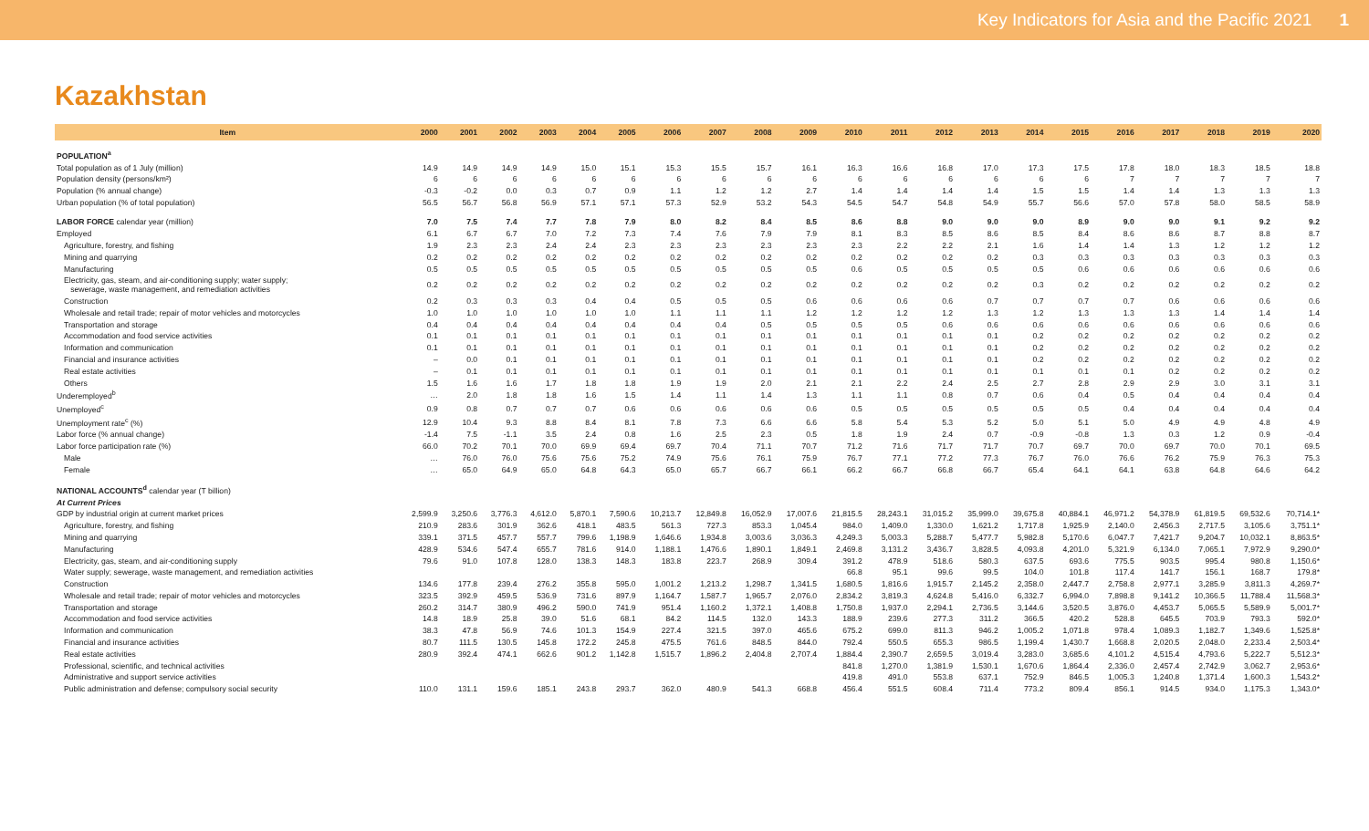Key Indicators for Asia and the Pacific 2021 1
Kazakhstan
| Item | 2000 | 2001 | 2002 | 2003 | 2004 | 2005 | 2006 | 2007 | 2008 | 2009 | 2010 | 2011 | 2012 | 2013 | 2014 | 2015 | 2016 | 2017 | 2018 | 2019 | 2020 |
| --- | --- | --- | --- | --- | --- | --- | --- | --- | --- | --- | --- | --- | --- | --- | --- | --- | --- | --- | --- | --- | --- |
| POPULATION<sup>a</sup> | | | | | | | | | | | | | | | | | | | | | |
| Total population as of 1 July (million) | 14.9 | 14.9 | 14.9 | 14.9 | 15.0 | 15.1 | 15.3 | 15.5 | 15.7 | 16.1 | 16.3 | 16.6 | 16.8 | 17.0 | 17.3 | 17.5 | 17.8 | 18.0 | 18.3 | 18.5 | 18.8 |
| Population density (persons/km²) | 6 | 6 | 6 | 6 | 6 | 6 | 6 | 6 | 6 | 6 | 6 | 6 | 6 | 6 | 6 | 6 | 7 | 7 | 7 | 7 | 7 |
| Population (% annual change) | -0.3 | -0.2 | 0.0 | 0.3 | 0.7 | 0.9 | 1.1 | 1.2 | 1.2 | 2.7 | 1.4 | 1.4 | 1.4 | 1.4 | 1.5 | 1.5 | 1.4 | 1.4 | 1.3 | 1.3 | 1.3 |
| Urban population (% of total population) | 56.5 | 56.7 | 56.8 | 56.9 | 57.1 | 57.1 | 57.3 | 52.9 | 53.2 | 54.3 | 54.5 | 54.7 | 54.8 | 54.9 | 55.7 | 56.6 | 57.0 | 57.8 | 58.0 | 58.5 | 58.9 |
| LABOR FORCE calendar year (million) | 7.0 | 7.5 | 7.4 | 7.7 | 7.8 | 7.9 | 8.0 | 8.2 | 8.4 | 8.5 | 8.6 | 8.8 | 9.0 | 9.0 | 9.0 | 8.9 | 9.0 | 9.0 | 9.1 | 9.2 | 9.2 |
| Employed | 6.1 | 6.7 | 6.7 | 7.0 | 7.2 | 7.3 | 7.4 | 7.6 | 7.9 | 7.9 | 8.1 | 8.3 | 8.5 | 8.6 | 8.5 | 8.4 | 8.6 | 8.6 | 8.7 | 8.8 | 8.7 |
| Agriculture, forestry, and fishing | 1.9 | 2.3 | 2.3 | 2.4 | 2.4 | 2.3 | 2.3 | 2.3 | 2.3 | 2.3 | 2.3 | 2.2 | 2.2 | 2.1 | 1.6 | 1.4 | 1.4 | 1.3 | 1.2 | 1.2 | 1.2 |
| Mining and quarrying | 0.2 | 0.2 | 0.2 | 0.2 | 0.2 | 0.2 | 0.2 | 0.2 | 0.2 | 0.2 | 0.2 | 0.2 | 0.2 | 0.2 | 0.3 | 0.3 | 0.3 | 0.3 | 0.3 | 0.3 | 0.3 |
| Manufacturing | 0.5 | 0.5 | 0.5 | 0.5 | 0.5 | 0.5 | 0.5 | 0.5 | 0.5 | 0.5 | 0.6 | 0.5 | 0.5 | 0.5 | 0.5 | 0.6 | 0.6 | 0.6 | 0.6 | 0.6 | 0.6 |
| Electricity, gas, steam, and air-conditioning supply; water supply; sewerage, waste management, and remediation activities | 0.2 | 0.2 | 0.2 | 0.2 | 0.2 | 0.2 | 0.2 | 0.2 | 0.2 | 0.2 | 0.2 | 0.2 | 0.2 | 0.2 | 0.3 | 0.2 | 0.2 | 0.2 | 0.2 | 0.2 | 0.2 |
| Construction | 0.2 | 0.3 | 0.3 | 0.3 | 0.4 | 0.4 | 0.5 | 0.5 | 0.5 | 0.6 | 0.6 | 0.6 | 0.6 | 0.7 | 0.7 | 0.7 | 0.7 | 0.6 | 0.6 | 0.6 | 0.6 |
| Wholesale and retail trade; repair of motor vehicles and motorcycles | 1.0 | 1.0 | 1.0 | 1.0 | 1.0 | 1.0 | 1.1 | 1.1 | 1.1 | 1.2 | 1.2 | 1.2 | 1.2 | 1.3 | 1.2 | 1.3 | 1.3 | 1.3 | 1.4 | 1.4 | 1.4 |
| Transportation and storage | 0.4 | 0.4 | 0.4 | 0.4 | 0.4 | 0.4 | 0.4 | 0.4 | 0.5 | 0.5 | 0.5 | 0.5 | 0.6 | 0.6 | 0.6 | 0.6 | 0.6 | 0.6 | 0.6 | 0.6 | 0.6 |
| Accommodation and food service activities | 0.1 | 0.1 | 0.1 | 0.1 | 0.1 | 0.1 | 0.1 | 0.1 | 0.1 | 0.1 | 0.1 | 0.1 | 0.1 | 0.1 | 0.2 | 0.2 | 0.2 | 0.2 | 0.2 | 0.2 | 0.2 |
| Information and communication | 0.1 | 0.1 | 0.1 | 0.1 | 0.1 | 0.1 | 0.1 | 0.1 | 0.1 | 0.1 | 0.1 | 0.1 | 0.1 | 0.1 | 0.2 | 0.2 | 0.2 | 0.2 | 0.2 | 0.2 | 0.2 |
| Financial and insurance activities | – | 0.0 | 0.1 | 0.1 | 0.1 | 0.1 | 0.1 | 0.1 | 0.1 | 0.1 | 0.1 | 0.1 | 0.1 | 0.1 | 0.2 | 0.2 | 0.2 | 0.2 | 0.2 | 0.2 | 0.2 |
| Real estate activities | – | 0.1 | 0.1 | 0.1 | 0.1 | 0.1 | 0.1 | 0.1 | 0.1 | 0.1 | 0.1 | 0.1 | 0.1 | 0.1 | 0.1 | 0.1 | 0.1 | 0.2 | 0.2 | 0.2 | 0.2 |
| Others | 1.5 | 1.6 | 1.6 | 1.7 | 1.8 | 1.8 | 1.9 | 1.9 | 2.0 | 2.1 | 2.1 | 2.2 | 2.4 | 2.5 | 2.7 | 2.8 | 2.9 | 2.9 | 3.0 | 3.1 | 3.1 |
| Underemployed<sup>b</sup> | … | 2.0 | 1.8 | 1.8 | 1.6 | 1.5 | 1.4 | 1.1 | 1.4 | 1.3 | 1.1 | 1.1 | 0.8 | 0.7 | 0.6 | 0.4 | 0.5 | 0.4 | 0.4 | 0.4 | 0.4 |
| Unemployed<sup>c</sup> | 0.9 | 0.8 | 0.7 | 0.7 | 0.7 | 0.6 | 0.6 | 0.6 | 0.6 | 0.6 | 0.5 | 0.5 | 0.5 | 0.5 | 0.5 | 0.5 | 0.4 | 0.4 | 0.4 | 0.4 | 0.4 |
| Unemployment rate<sup>c</sup> (%) | 12.9 | 10.4 | 9.3 | 8.8 | 8.4 | 8.1 | 7.8 | 7.3 | 6.6 | 6.6 | 5.8 | 5.4 | 5.3 | 5.2 | 5.0 | 5.1 | 5.0 | 4.9 | 4.9 | 4.8 | 4.9 |
| Labor force (% annual change) | -1.4 | 7.5 | -1.1 | 3.5 | 2.4 | 0.8 | 1.6 | 2.5 | 2.3 | 0.5 | 1.8 | 1.9 | 2.4 | 0.7 | -0.9 | -0.8 | 1.3 | 0.3 | 1.2 | 0.9 | -0.4 |
| Labor force participation rate (%) | 66.0 | 70.2 | 70.1 | 70.0 | 69.9 | 69.4 | 69.7 | 70.4 | 71.1 | 70.7 | 71.2 | 71.6 | 71.7 | 71.7 | 70.7 | 69.7 | 70.0 | 69.7 | 70.0 | 70.1 | 69.5 |
| Male | … | 76.0 | 76.0 | 75.6 | 75.6 | 75.2 | 74.9 | 75.6 | 76.1 | 75.9 | 76.7 | 77.1 | 77.2 | 77.3 | 76.7 | 76.0 | 76.6 | 76.2 | 75.9 | 76.3 | 75.3 |
| Female | … | 65.0 | 64.9 | 65.0 | 64.8 | 64.3 | 65.0 | 65.7 | 66.7 | 66.1 | 66.2 | 66.7 | 66.8 | 66.7 | 65.4 | 64.1 | 64.1 | 63.8 | 64.8 | 64.6 | 64.2 |
| NATIONAL ACCOUNTS<sup>d</sup> calendar year (T billion) | | | | | | | | | | | | | | | | | | | | | |
| At Current Prices | | | | | | | | | | | | | | | | | | | | | |
| GDP by industrial origin at current market prices | 2,599.9 | 3,250.6 | 3,776.3 | 4,612.0 | 5,870.1 | 7,590.6 | 10,213.7 | 12,849.8 | 16,052.9 | 17,007.6 | 21,815.5 | 28,243.1 | 31,015.2 | 35,999.0 | 39,675.8 | 40,884.1 | 46,971.2 | 54,378.9 | 61,819.5 | 69,532.6 | 70,714.1* |
| Agriculture, forestry, and fishing | 210.9 | 283.6 | 301.9 | 362.6 | 418.1 | 483.5 | 561.3 | 727.3 | 853.3 | 1,045.4 | 984.0 | 1,409.0 | 1,330.0 | 1,621.2 | 1,717.8 | 1,925.9 | 2,140.0 | 2,456.3 | 2,717.5 | 3,105.6 | 3,751.1* |
| Mining and quarrying | 339.1 | 371.5 | 457.7 | 557.7 | 799.6 | 1,198.9 | 1,646.6 | 1,934.8 | 3,003.6 | 3,036.3 | 4,249.3 | 5,003.3 | 5,288.7 | 5,477.7 | 5,982.8 | 5,170.6 | 6,047.7 | 7,421.7 | 9,204.7 | 10,032.1 | 8,863.5* |
| Manufacturing | 428.9 | 534.6 | 547.4 | 655.7 | 781.6 | 914.0 | 1,188.1 | 1,476.6 | 1,890.1 | 1,849.1 | 2,469.8 | 3,131.2 | 3,436.7 | 3,828.5 | 4,093.8 | 4,201.0 | 5,321.9 | 6,134.0 | 7,065.1 | 7,972.9 | 9,290.0* |
| Electricity, gas, steam, and air-conditioning supply | 79.6 | 91.0 | 107.8 | 128.0 | 138.3 | 148.3 | 183.8 | 223.7 | 268.9 | 309.4 | 391.2 | 478.9 | 518.6 | 580.3 | 637.5 | 693.6 | 775.5 | 903.5 | 995.4 | 980.8 | 1,150.6* |
| Water supply; sewerage, waste management, and remediation activities | | | | | | | | | | | 66.8 | 95.1 | 99.6 | 99.5 | 104.0 | 101.8 | 117.4 | 141.7 | 156.1 | 168.7 | 179.8* |
| Construction | 134.6 | 177.8 | 239.4 | 276.2 | 355.8 | 595.0 | 1,001.2 | 1,213.2 | 1,298.7 | 1,341.5 | 1,680.5 | 1,816.6 | 1,915.7 | 2,145.2 | 2,358.0 | 2,447.7 | 2,758.8 | 2,977.1 | 3,285.9 | 3,811.3 | 4,269.7* |
| Wholesale and retail trade; repair of motor vehicles and motorcycles | 323.5 | 392.9 | 459.5 | 536.9 | 731.6 | 897.9 | 1,164.7 | 1,587.7 | 1,965.7 | 2,076.0 | 2,834.2 | 3,819.3 | 4,624.8 | 5,416.0 | 6,332.7 | 6,994.0 | 7,898.8 | 9,141.2 | 10,366.5 | 11,788.4 | 11,568.3* |
| Transportation and storage | 260.2 | 314.7 | 380.9 | 496.2 | 590.0 | 741.9 | 951.4 | 1,160.2 | 1,372.1 | 1,408.8 | 1,750.8 | 1,937.0 | 2,294.1 | 2,736.5 | 3,144.6 | 3,520.5 | 3,876.0 | 4,453.7 | 5,065.5 | 5,589.9 | 5,001.7* |
| Accommodation and food service activities | 14.8 | 18.9 | 25.8 | 39.0 | 51.6 | 68.1 | 84.2 | 114.5 | 132.0 | 143.3 | 188.9 | 239.6 | 277.3 | 311.2 | 366.5 | 420.2 | 528.8 | 645.5 | 703.9 | 793.3 | 592.0* |
| Information and communication | 38.3 | 47.8 | 56.9 | 74.6 | 101.3 | 154.9 | 227.4 | 321.5 | 397.0 | 465.6 | 675.2 | 699.0 | 811.3 | 946.2 | 1,005.2 | 1,071.8 | 978.4 | 1,089.3 | 1,182.7 | 1,349.6 | 1,525.8* |
| Financial and insurance activities | 80.7 | 111.5 | 130.5 | 145.8 | 172.2 | 245.8 | 475.5 | 761.6 | 848.5 | 844.0 | 792.4 | 550.5 | 655.3 | 986.5 | 1,199.4 | 1,430.7 | 1,668.8 | 2,020.5 | 2,048.0 | 2,233.4 | 2,503.4* |
| Real estate activities | 280.9 | 392.4 | 474.1 | 662.6 | 901.2 | 1,142.8 | 1,515.7 | 1,896.2 | 2,404.8 | 2,707.4 | 1,884.4 | 2,390.7 | 2,659.5 | 3,019.4 | 3,283.0 | 3,685.6 | 4,101.2 | 4,515.4 | 4,793.6 | 5,222.7 | 5,512.3* |
| Professional, scientific, and technical activities | | | | | | | | | | | 841.8 | 1,270.0 | 1,381.9 | 1,530.1 | 1,670.6 | 1,864.4 | 2,336.0 | 2,457.4 | 2,742.9 | 3,062.7 | 2,953.6* |
| Administrative and support service activities | | | | | | | | | | | 419.8 | 491.0 | 553.8 | 637.1 | 752.9 | 846.5 | 1,005.3 | 1,240.8 | 1,371.4 | 1,600.3 | 1,543.2* |
| Public administration and defense; compulsory social security | 110.0 | 131.1 | 159.6 | 185.1 | 243.8 | 293.7 | 362.0 | 480.9 | 541.3 | 668.8 | 456.4 | 551.5 | 608.4 | 711.4 | 773.2 | 809.4 | 856.1 | 914.5 | 934.0 | 1,175.3 | 1,343.0* |